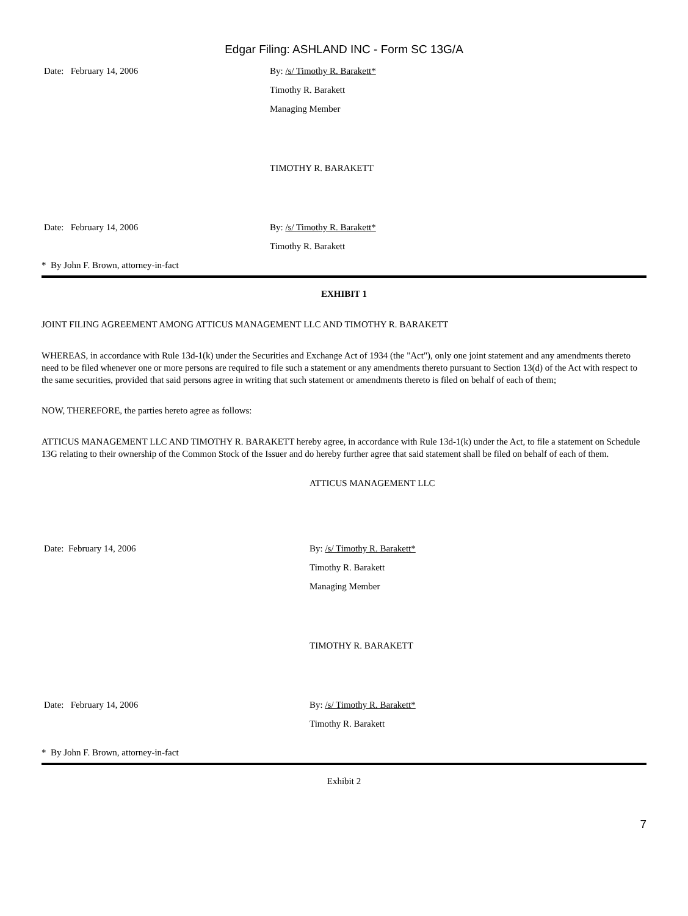Edgar Filing: ASHLAND INC - Form SC 13G/A
Date: February 14, 2006 By: /s/ Timothy R. Barakett*
Timothy R. Barakett
Managing Member
TIMOTHY R. BARAKETT
Date: February 14, 2006 By: /s/ Timothy R. Barakett*
Timothy R. Barakett
* By John F. Brown, attorney-in-fact
EXHIBIT 1
JOINT FILING AGREEMENT AMONG ATTICUS MANAGEMENT LLC AND TIMOTHY R. BARAKETT
WHEREAS, in accordance with Rule 13d-1(k) under the Securities and Exchange Act of 1934 (the "Act"), only one joint statement and any amendments thereto need to be filed whenever one or more persons are required to file such a statement or any amendments thereto pursuant to Section 13(d) of the Act with respect to the same securities, provided that said persons agree in writing that such statement or amendments thereto is filed on behalf of each of them;
NOW, THEREFORE, the parties hereto agree as follows:
ATTICUS MANAGEMENT LLC AND TIMOTHY R. BARAKETT hereby agree, in accordance with Rule 13d-1(k) under the Act, to file a statement on Schedule 13G relating to their ownership of the Common Stock of the Issuer and do hereby further agree that said statement shall be filed on behalf of each of them.
ATTICUS MANAGEMENT LLC
Date: February 14, 2006 By: /s/ Timothy R. Barakett*
Timothy R. Barakett
Managing Member
TIMOTHY R. BARAKETT
Date: February 14, 2006 By: /s/ Timothy R. Barakett*
Timothy R. Barakett
* By John F. Brown, attorney-in-fact
Exhibit 2
7